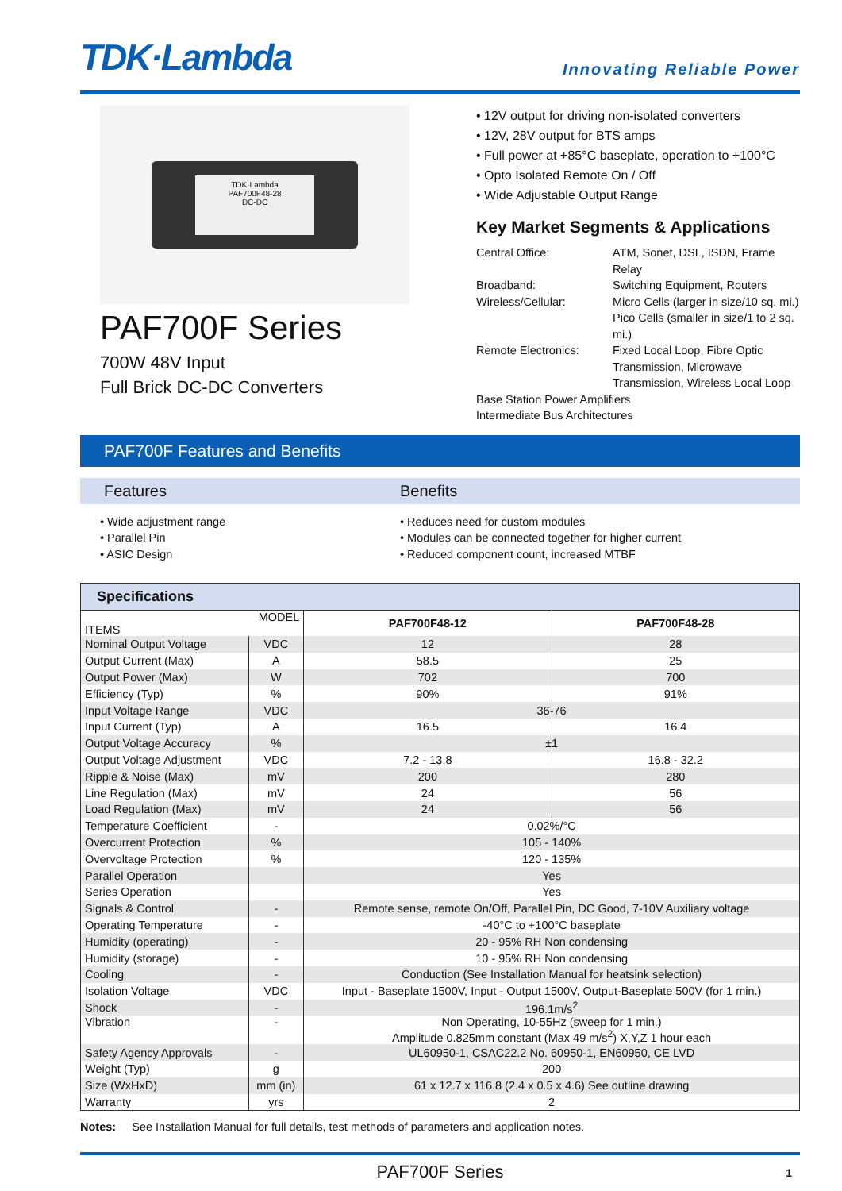TDK·Lambda
Innovating Reliable Power
TDK·Lambda
PAF700F48-28
DC-DC
PAF700F Series
700W 48V Input
Full Brick DC-DC Converters
• 12V output for driving non-isolated converters
• 12V, 28V output for BTS amps
• Full power at +85°C baseplate, operation to +100°C
• Opto Isolated Remote On / Off
• Wide Adjustable Output Range
Key Market Segments & Applications
Central Office:
ATM, Sonet, DSL, ISDN, Frame Relay
Broadband:
Switching Equipment, Routers
Wireless/Cellular:
Micro Cells (larger in size/10 sq. mi.)
Pico Cells (smaller in size/1 to 2 sq. mi.)
Remote Electronics:
Fixed Local Loop, Fibre Optic Transmission, Microwave Transmission, Wireless Local Loop
Base Station Power Amplifiers
Intermediate Bus Architectures
PAF700F Features and Benefits
Features Benefits
• Wide adjustment range
• Parallel Pin
• ASIC Design
• Reduces need for custom modules
• Modules can be connected together for higher current
• Reduced component count, increased MTBF
| Specifications | | | |
| --- | --- | --- | --- |
| MODEL ITEMS | | PAF700F48-12 | PAF700F48-28 |
| Nominal Output Voltage | VDC | 12 | 28 |
| Output Current (Max) | A | 58.5 | 25 |
| Output Power (Max) | W | 702 | 700 |
| Efficiency (Typ) | % | 90% | 91% |
| Input Voltage Range | VDC | 36-76 | |
| Input Current (Typ) | A | 16.5 | 16.4 |
| Output Voltage Accuracy | % | ±1 | |
| Output Voltage Adjustment | VDC | 7.2 - 13.8 | 16.8 - 32.2 |
| Ripple & Noise (Max) | mV | 200 | 280 |
| Line Regulation (Max) | mV | 24 | 56 |
| Load Regulation (Max) | mV | 24 | 56 |
| Temperature Coefficient | - | 0.02%/°C | |
| Overcurrent Protection | % | 105 - 140% | |
| Overvoltage Protection | % | 120 - 135% | |
| Parallel Operation | | Yes | |
| Series Operation | | Yes | |
| Signals & Control | - | Remote sense, remote On/Off, Parallel Pin, DC Good, 7-10V Auxiliary voltage | |
| Operating Temperature | - | -40°C to +100°C baseplate | |
| Humidity (operating) | - | 20 - 95% RH Non condensing | |
| Humidity (storage) | - | 10 - 95% RH Non condensing | |
| Cooling | - | Conduction (See Installation Manual for heatsink selection) | |
| Isolation Voltage | VDC | Input - Baseplate 1500V, Input - Output 1500V, Output-Baseplate 500V (for 1 min.) | |
| Shock | - | 196.1m/s<sup>2</sup> | |
| Vibration | - | Non Operating, 10-55Hz (sweep for 1 min.) Amplitude 0.825mm constant (Max 49 m/s<sup>2</sup>) X,Y,Z 1 hour each | |
| Safety Agency Approvals | - | UL60950-1, CSAC22.2 No. 60950-1, EN60950, CE LVD | |
| Weight (Typ) | g | 200 | |
| Size (WxHxD) | mm (in) | 61 x 12.7 x 116.8 (2.4 x 0.5 x 4.6) See outline drawing | |
| Warranty | yrs | 2 | |
Notes: See Installation Manual for full details, test methods of parameters and application notes.
PAF700F Series 1